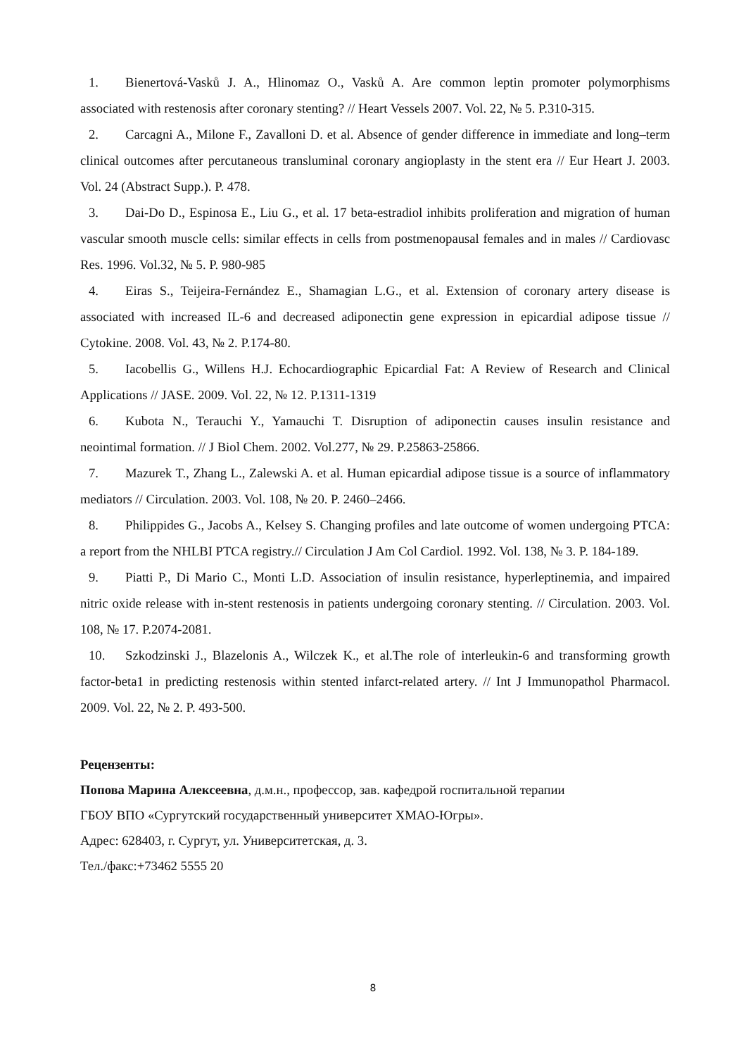1. Bienertová-Vasků J. A., Hlinomaz O., Vasků A. Are common leptin promoter polymorphisms associated with restenosis after coronary stenting? // Heart Vessels 2007. Vol. 22, № 5. P.310-315.
2. Carcagni A., Milone F., Zavalloni D. et al. Absence of gender difference in immediate and long–term clinical outcomes after percutaneous transluminal coronary angioplasty in the stent era // Eur Heart J. 2003. Vol. 24 (Abstract Supp.). P. 478.
3. Dai-Do D., Espinosa E., Liu G., et al. 17 beta-estradiol inhibits proliferation and migration of human vascular smooth muscle cells: similar effects in cells from postmenopausal females and in males // Cardiovasc Res. 1996. Vol.32, № 5. P. 980-985
4. Eiras S., Teijeira-Fernández E., Shamagian L.G., et al. Extension of coronary artery disease is associated with increased IL-6 and decreased adiponectin gene expression in epicardial adipose tissue // Cytokine. 2008. Vol. 43, № 2. P.174-80.
5. Iacobellis G., Willens H.J. Echocardiographic Epicardial Fat: A Review of Research and Clinical Applications // JASE. 2009. Vol. 22, № 12. P.1311-1319
6. Kubota N., Terauchi Y., Yamauchi T. Disruption of adiponectin causes insulin resistance and neointimal formation. // J Biol Chem. 2002. Vol.277, № 29. P.25863-25866.
7. Mazurek T., Zhang L., Zalewski A. et al. Human epicardial adipose tissue is a source of inflammatory mediators // Circulation. 2003. Vol. 108, № 20. P. 2460–2466.
8. Philippides G., Jacobs A., Kelsey S. Changing profiles and late outcome of women undergoing PTCA: a report from the NHLBI PTCA registry.// Circulation J Am Col Cardiol. 1992. Vol. 138, № 3. P. 184-189.
9. Piatti P., Di Mario C., Monti L.D. Association of insulin resistance, hyperleptinemia, and impaired nitric oxide release with in-stent restenosis in patients undergoing coronary stenting. // Circulation. 2003. Vol. 108, № 17. P.2074-2081.
10. Szkodzinski J., Blazelonis A., Wilczek K., et al.The role of interleukin-6 and transforming growth factor-beta1 in predicting restenosis within stented infarct-related artery. // Int J Immunopathol Pharmacol. 2009. Vol. 22, № 2. P. 493-500.
Рецензенты:
Попова Марина Алексеевна, д.м.н., профессор, зав. кафедрой госпитальной терапии
ГБОУ ВПО «Сургутский государственный университет ХМАО-Югры».
Адрес: 628403, г. Сургут, ул. Университетская, д. 3.
Тел./факс:+73462 5555 20
8